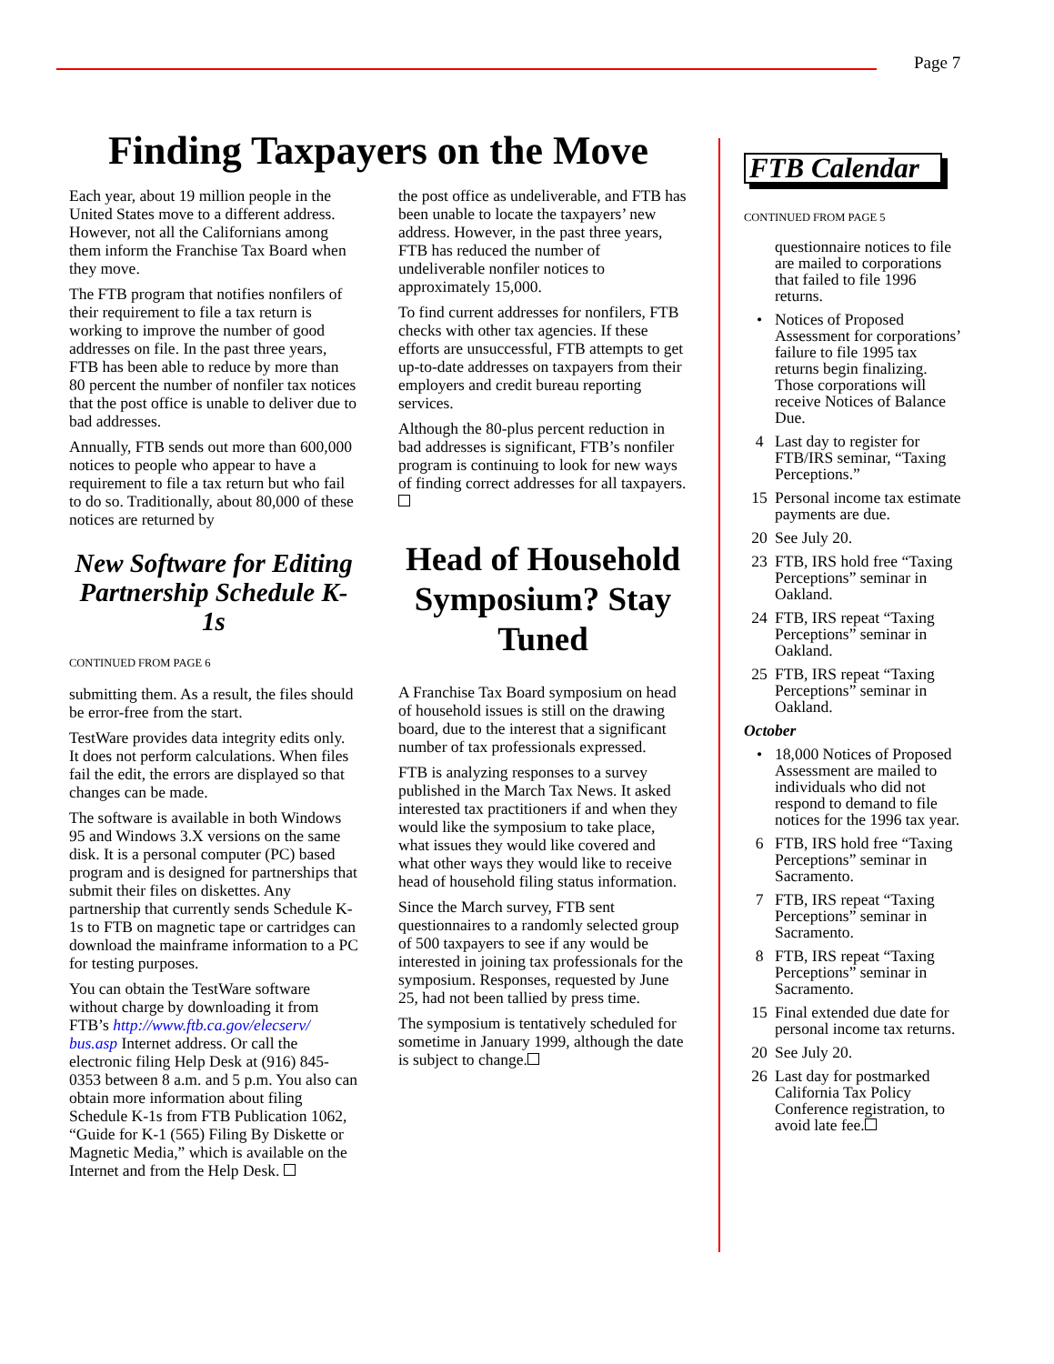Page 7
Finding Taxpayers on the Move
Each year, about 19 million people in the United States move to a different address. However, not all the Californians among them inform the Franchise Tax Board when they move.
The FTB program that notifies nonfilers of their requirement to file a tax return is working to improve the number of good addresses on file. In the past three years, FTB has been able to reduce by more than 80 percent the number of nonfiler tax notices that the post office is unable to deliver due to bad addresses.
Annually, FTB sends out more than 600,000 notices to people who appear to have a requirement to file a tax return but who fail to do so. Traditionally, about 80,000 of these notices are returned by
New Software for Editing Partnership Schedule K-1s
CONTINUED FROM PAGE 6
submitting them. As a result, the files should be error-free from the start.
TestWare provides data integrity edits only. It does not perform calculations. When files fail the edit, the errors are displayed so that changes can be made.
The software is available in both Windows 95 and Windows 3.X versions on the same disk. It is a personal computer (PC) based program and is designed for partnerships that submit their files on diskettes. Any partnership that currently sends Schedule K-1s to FTB on magnetic tape or cartridges can download the mainframe information to a PC for testing purposes.
You can obtain the TestWare software without charge by downloading it from FTB’s http://www.ftb.ca.gov/elecserv/ bus.asp Internet address. Or call the electronic filing Help Desk at (916) 845-0353 between 8 a.m. and 5 p.m. You also can obtain more information about filing Schedule K-1s from FTB Publication 1062, “Guide for K-1 (565) Filing By Diskette or Magnetic Media,” which is available on the Internet and from the Help Desk.
the post office as undeliverable, and FTB has been unable to locate the taxpayers’ new address. However, in the past three years, FTB has reduced the number of undeliverable nonfiler notices to approximately 15,000.
To find current addresses for nonfilers, FTB checks with other tax agencies. If these efforts are unsuccessful, FTB attempts to get up-to-date addresses on taxpayers from their employers and credit bureau reporting services.
Although the 80-plus percent reduction in bad addresses is significant, FTB’s nonfiler program is continuing to look for new ways of finding correct addresses for all taxpayers.
Head of Household Symposium? Stay Tuned
A Franchise Tax Board symposium on head of household issues is still on the drawing board, due to the interest that a significant number of tax professionals expressed.
FTB is analyzing responses to a survey published in the March Tax News. It asked interested tax practitioners if and when they would like the symposium to take place, what issues they would like covered and what other ways they would like to receive head of household filing status information.
Since the March survey, FTB sent questionnaires to a randomly selected group of 500 taxpayers to see if any would be interested in joining tax professionals for the symposium. Responses, requested by June 25, had not been tallied by press time.
The symposium is tentatively scheduled for sometime in January 1999, although the date is subject to change.
FTB Calendar
CONTINUED FROM PAGE 5
questionnaire notices to file are mailed to corporations that failed to file 1996 returns.
• Notices of Proposed Assessment for corporations’ failure to file 1995 tax returns begin finalizing. Those corporations will receive Notices of Balance Due.
4 Last day to register for FTB/IRS seminar, “Taxing Perceptions.”
15 Personal income tax estimate payments are due.
20 See July 20.
23 FTB, IRS hold free “Taxing Perceptions” seminar in Oakland.
24 FTB, IRS repeat “Taxing Perceptions” seminar in Oakland.
25 FTB, IRS repeat “Taxing Perceptions” seminar in Oakland.
October
• 18,000 Notices of Proposed Assessment are mailed to individuals who did not respond to demand to file notices for the 1996 tax year.
6 FTB, IRS hold free “Taxing Perceptions” seminar in Sacramento.
7 FTB, IRS repeat “Taxing Perceptions” seminar in Sacramento.
8 FTB, IRS repeat “Taxing Perceptions” seminar in Sacramento.
15 Final extended due date for personal income tax returns.
20 See July 20.
26 Last day for postmarked California Tax Policy Conference registration, to avoid late fee.